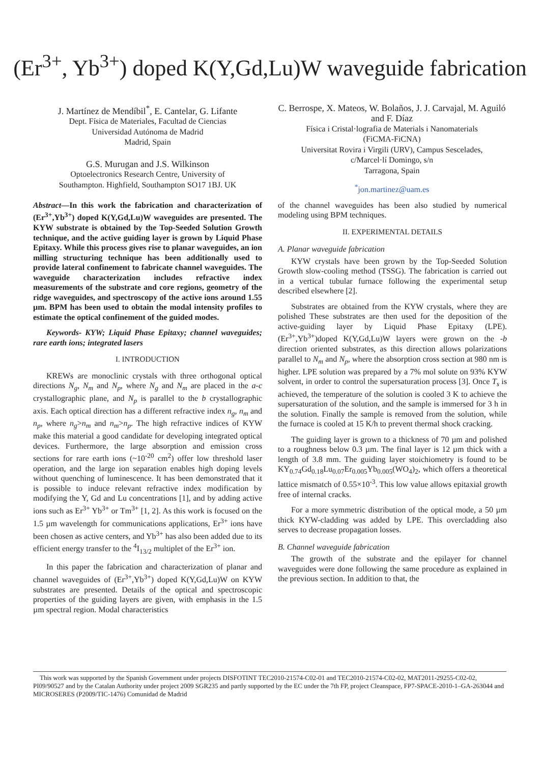(Er<sup>3+</sup>, Yb<sup>3+</sup>) doped K(Y,Gd,Lu)W waveguide fabrication
J. Martínez de Mendíbil<sup>*</sup>, E. Cantelar, G. Lifante
Dept. Física de Materiales, Facultad de Ciencias
Universidad Autónoma de Madrid
Madrid, Spain
G.S. Murugan and J.S. Wilkinson
Optoelectronics Research Centre, University of
Southampton. Highfield, Southampton SO17 1BJ. UK
C. Berrospe, X. Mateos, W. Bolaños, J. J. Carvajal, M. Aguiló and F. Díaz
Física i Cristal·lografia de Materials i Nanomaterials
(FiCMA-FiCNA)
Universitat Rovira i Virgili (URV), Campus Sescelades,
c/Marcel·lí Domingo, s/n
Tarragona, Spain
<sup>*</sup> jon.martinez@uam.es
Abstract—In this work the fabrication and characterization of (Er<sup>3+</sup>,Yb<sup>3+</sup>) doped K(Y,Gd,Lu)W waveguides are presented. The KYW substrate is obtained by the Top-Seeded Solution Growth technique, and the active guiding layer is grown by Liquid Phase Epitaxy. While this process gives rise to planar waveguides, an ion milling structuring technique has been additionally used to provide lateral confinement to fabricate channel waveguides. The waveguide characterization includes refractive index measurements of the substrate and core regions, geometry of the ridge waveguides, and spectroscopy of the active ions around 1.55 µm. BPM has been used to obtain the modal intensity profiles to estimate the optical confinement of the guided modes.
Keywords- KYW; Liquid Phase Epitaxy; channel waveguides; rare earth ions; integrated lasers
I. INTRODUCTION
KREWs are monoclinic crystals with three orthogonal optical directions N<sub>g</sub>, N<sub>m</sub> and N<sub>p</sub>, where N<sub>g</sub> and N<sub>m</sub> are placed in the a-c crystallographic plane, and N<sub>p</sub> is parallel to the b crystallographic axis. Each optical direction has a different refractive index n<sub>g</sub>, n<sub>m</sub> and n<sub>p</sub>, where n<sub>g</sub>>n<sub>m</sub> and n<sub>m</sub>>n<sub>p</sub>. The high refractive indices of KYW make this material a good candidate for developing integrated optical devices. Furthermore, the large absorption and emission cross sections for rare earth ions (~10<sup>-20</sup> cm<sup>2</sup>) offer low threshold laser operation, and the large ion separation enables high doping levels without quenching of luminescence. It has been demonstrated that it is possible to induce relevant refractive index modification by modifying the Y, Gd and Lu concentrations [1], and by adding active ions such as Er<sup>3+</sup> Yb<sup>3+</sup> or Tm<sup>3+</sup> [1, 2]. As this work is focused on the 1.5 µm wavelength for communications applications, Er<sup>3+</sup> ions have been chosen as active centers, and Yb<sup>3+</sup> has also been added due to its efficient energy transfer to the <sup>4</sup>I<sub>13/2</sub> multiplet of the Er<sup>3+</sup> ion.
In this paper the fabrication and characterization of planar and channel waveguides of (Er<sup>3+</sup>,Yb<sup>3+</sup>) doped K(Y,Gd,Lu)W on KYW substrates are presented. Details of the optical and spectroscopic properties of the guiding layers are given, with emphasis in the 1.5 µm spectral region. Modal characteristics
of the channel waveguides has been also studied by numerical modeling using BPM techniques.
II. EXPERIMENTAL DETAILS
A. Planar waveguide fabrication
KYW crystals have been grown by the Top-Seeded Solution Growth slow-cooling method (TSSG). The fabrication is carried out in a vertical tubular furnace following the experimental setup described elsewhere [2].
Substrates are obtained from the KYW crystals, where they are polished These substrates are then used for the deposition of the active-guiding layer by Liquid Phase Epitaxy (LPE). (Er<sup>3+</sup>,Yb<sup>3+</sup>)doped K(Y,Gd,Lu)W layers were grown on the -b direction oriented substrates, as this direction allows polarizations parallel to N<sub>m</sub> and N<sub>p</sub>, where the absorption cross section at 980 nm is higher. LPE solution was prepared by a 7% mol solute on 93% KYW solvent, in order to control the supersaturation process [3]. Once T<sub>s</sub> is achieved, the temperature of the solution is cooled 3 K to achieve the supersaturation of the solution, and the sample is immersed for 3 h in the solution. Finally the sample is removed from the solution, while the furnace is cooled at 15 K/h to prevent thermal shock cracking.
The guiding layer is grown to a thickness of 70 µm and polished to a roughness below 0.3 µm. The final layer is 12 µm thick with a length of 3.8 mm. The guiding layer stoichiometry is found to be KY<sub>0.74</sub>Gd<sub>0.18</sub>Lu<sub>0.07</sub>Er<sub>0.005</sub>Yb<sub>0.005</sub>(WO<sub>4</sub>)<sub>2</sub>, which offers a theoretical lattice mismatch of 0.55×10<sup>-3</sup>. This low value allows epitaxial growth free of internal cracks.
For a more symmetric distribution of the optical mode, a 50 µm thick KYW-cladding was added by LPE. This overcladding also serves to decrease propagation losses.
B. Channel waveguide fabrication
The growth of the substrate and the epilayer for channel waveguides were done following the same procedure as explained in the previous section. In addition to that, the
This work was supported by the Spanish Government under projects DISFOTINT TEC2010-21574-C02-01 and TEC2010-21574-C02-02, MAT2011-29255-C02-02, PI09/90527 and by the Catalan Authority under project 2009 SGR235 and partly supported by the EC under the 7th FP, project Cleanspace, FP7-SPACE-2010-1–GA-263044 and MICROSERES (P2009/TIC-1476) Comunidad de Madrid